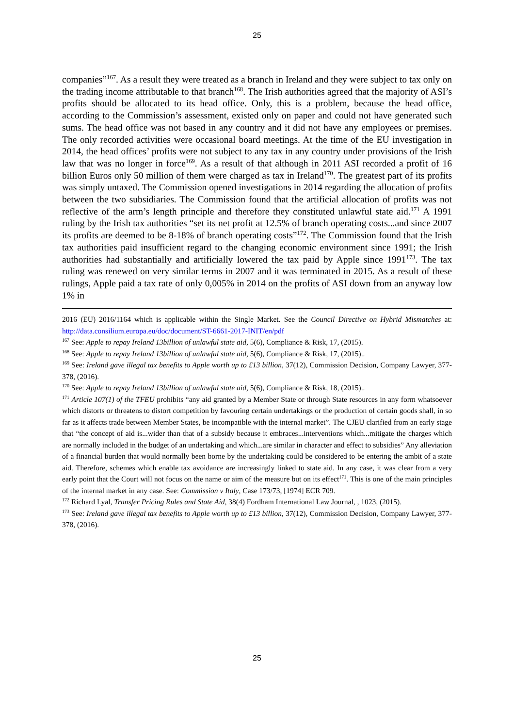25
companies”<sup>167</sup>. As a result they were treated as a branch in Ireland and they were subject to tax only on the trading income attributable to that branch<sup>168</sup>. The Irish authorities agreed that the majority of ASI’s profits should be allocated to its head office. Only, this is a problem, because the head office, according to the Commission’s assessment, existed only on paper and could not have generated such sums. The head office was not based in any country and it did not have any employees or premises. The only recorded activities were occasional board meetings. At the time of the EU investigation in 2014, the head offices’ profits were not subject to any tax in any country under provisions of the Irish law that was no longer in force<sup>169</sup>. As a result of that although in 2011 ASI recorded a profit of 16 billion Euros only 50 million of them were charged as tax in Ireland<sup>170</sup>. The greatest part of its profits was simply untaxed. The Commission opened investigations in 2014 regarding the allocation of profits between the two subsidiaries. The Commission found that the artificial allocation of profits was not reflective of the arm’s length principle and therefore they constituted unlawful state aid.<sup>171</sup> A 1991 ruling by the Irish tax authorities “set its net profit at 12.5% of branch operating costs...and since 2007 its profits are deemed to be 8-18% of branch operating costs”<sup>172</sup>. The Commission found that the Irish tax authorities paid insufficient regard to the changing economic environment since 1991; the Irish authorities had substantially and artificially lowered the tax paid by Apple since 1991<sup>173</sup>. The tax ruling was renewed on very similar terms in 2007 and it was terminated in 2015. As a result of these rulings, Apple paid a tax rate of only 0,005% in 2014 on the profits of ASI down from an anyway low 1% in
2016 (EU) 2016/1164 which is applicable within the Single Market. See the Council Directive on Hybrid Mismatches at: http://data.consilium.europa.eu/doc/document/ST-6661-2017-INIT/en/pdf
<sup>167</sup> See: Apple to repay Ireland 13billion of unlawful state aid, 5(6), Compliance & Risk, 17, (2015).
<sup>168</sup> See: Apple to repay Ireland 13billion of unlawful state aid, 5(6), Compliance & Risk, 17, (2015)..
<sup>169</sup> See: Ireland gave illegal tax benefits to Apple worth up to £13 billion, 37(12), Commission Decision, Company Lawyer, 377-378, (2016).
<sup>170</sup> See: Apple to repay Ireland 13billion of unlawful state aid, 5(6), Compliance & Risk, 18, (2015)..
<sup>171</sup> Article 107(1) of the TFEU prohibits “any aid granted by a Member State or through State resources in any form whatsoever which distorts or threatens to distort competition by favouring certain undertakings or the production of certain goods shall, in so far as it affects trade between Member States, be incompatible with the internal market”. The CJEU clarified from an early stage that “the concept of aid is...wider than that of a subsidy because it embraces...interventions which...mitigate the charges which are normally included in the budget of an undertaking and which...are similar in character and effect to subsidies” Any alleviation of a financial burden that would normally been borne by the undertaking could be considered to be entering the ambit of a state aid. Therefore, schemes which enable tax avoidance are increasingly linked to state aid. In any case, it was clear from a very early point that the Court will not focus on the name or aim of the measure but on its effect<sup>171</sup>. This is one of the main principles of the internal market in any case. See: Commission v Italy, Case 173/73, [1974] ECR 709.
<sup>172</sup> Richard Lyal, Transfer Pricing Rules and State Aid, 38(4) Fordham International Law Journal, , 1023, (2015).
<sup>173</sup> See: Ireland gave illegal tax benefits to Apple worth up to £13 billion, 37(12), Commission Decision, Company Lawyer, 377-378, (2016).
25